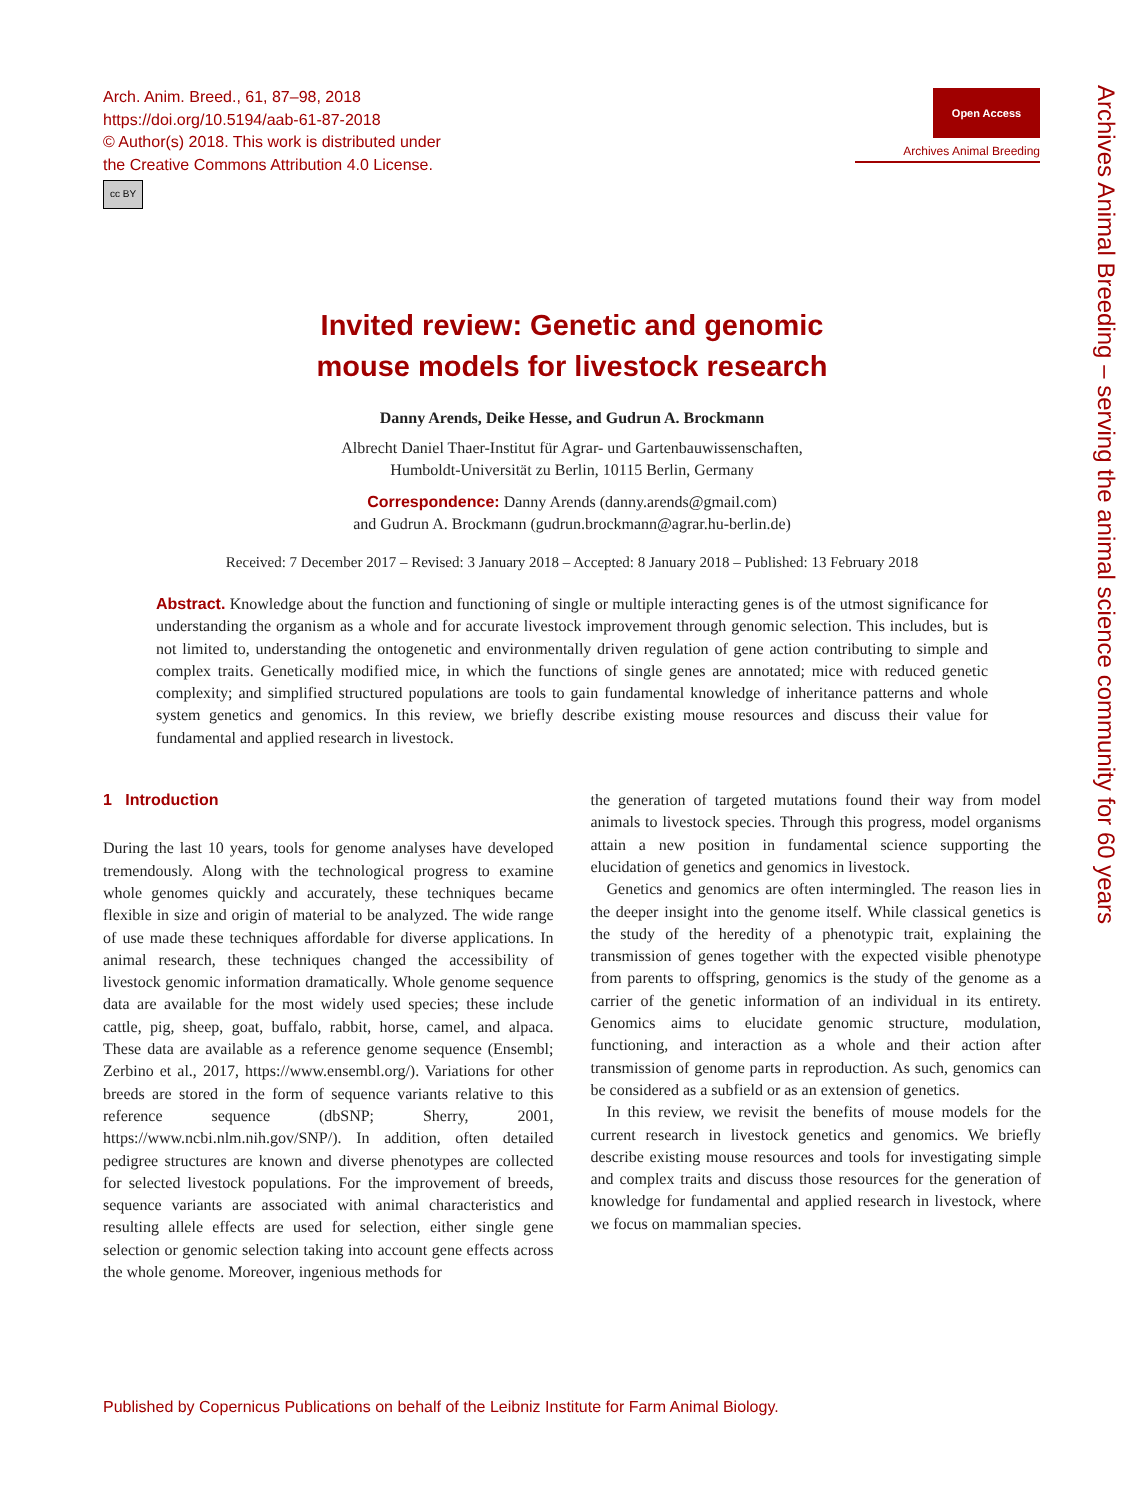Arch. Anim. Breed., 61, 87–98, 2018
https://doi.org/10.5194/aab-61-87-2018
© Author(s) 2018. This work is distributed under
the Creative Commons Attribution 4.0 License.
cc BY
Open Access
Archives Animal Breeding
Archives Animal Breeding – serving the animal science community for 60 years
Invited review: Genetic and genomic
mouse models for livestock research
Danny Arends, Deike Hesse, and Gudrun A. Brockmann
Albrecht Daniel Thaer-Institut für Agrar- und Gartenbauwissenschaften,
Humboldt-Universität zu Berlin, 10115 Berlin, Germany
Correspondence: Danny Arends (danny.arends@gmail.com)
and Gudrun A. Brockmann (gudrun.brockmann@agrar.hu-berlin.de)
Received: 7 December 2017 – Revised: 3 January 2018 – Accepted: 8 January 2018 – Published: 13 February 2018
Abstract. Knowledge about the function and functioning of single or multiple interacting genes is of the utmost significance for understanding the organism as a whole and for accurate livestock improvement through genomic selection. This includes, but is not limited to, understanding the ontogenetic and environmentally driven regulation of gene action contributing to simple and complex traits. Genetically modified mice, in which the functions of single genes are annotated; mice with reduced genetic complexity; and simplified structured populations are tools to gain fundamental knowledge of inheritance patterns and whole system genetics and genomics. In this review, we briefly describe existing mouse resources and discuss their value for fundamental and applied research in livestock.
1 Introduction
During the last 10 years, tools for genome analyses have developed tremendously. Along with the technological progress to examine whole genomes quickly and accurately, these techniques became flexible in size and origin of material to be analyzed. The wide range of use made these techniques affordable for diverse applications. In animal research, these techniques changed the accessibility of livestock genomic information dramatically. Whole genome sequence data are available for the most widely used species; these include cattle, pig, sheep, goat, buffalo, rabbit, horse, camel, and alpaca. These data are available as a reference genome sequence (Ensembl; Zerbino et al., 2017, https://www.ensembl.org/). Variations for other breeds are stored in the form of sequence variants relative to this reference sequence (dbSNP; Sherry, 2001, https://www.ncbi.nlm.nih.gov/SNP/). In addition, often detailed pedigree structures are known and diverse phenotypes are collected for selected livestock populations. For the improvement of breeds, sequence variants are associated with animal characteristics and resulting allele effects are used for selection, either single gene selection or genomic selection taking into account gene effects across the whole genome. Moreover, ingenious methods for
the generation of targeted mutations found their way from model animals to livestock species. Through this progress, model organisms attain a new position in fundamental science supporting the elucidation of genetics and genomics in livestock.
Genetics and genomics are often intermingled. The reason lies in the deeper insight into the genome itself. While classical genetics is the study of the heredity of a phenotypic trait, explaining the transmission of genes together with the expected visible phenotype from parents to offspring, genomics is the study of the genome as a carrier of the genetic information of an individual in its entirety. Genomics aims to elucidate genomic structure, modulation, functioning, and interaction as a whole and their action after transmission of genome parts in reproduction. As such, genomics can be considered as a subfield or as an extension of genetics.
In this review, we revisit the benefits of mouse models for the current research in livestock genetics and genomics. We briefly describe existing mouse resources and tools for investigating simple and complex traits and discuss those resources for the generation of knowledge for fundamental and applied research in livestock, where we focus on mammalian species.
Published by Copernicus Publications on behalf of the Leibniz Institute for Farm Animal Biology.